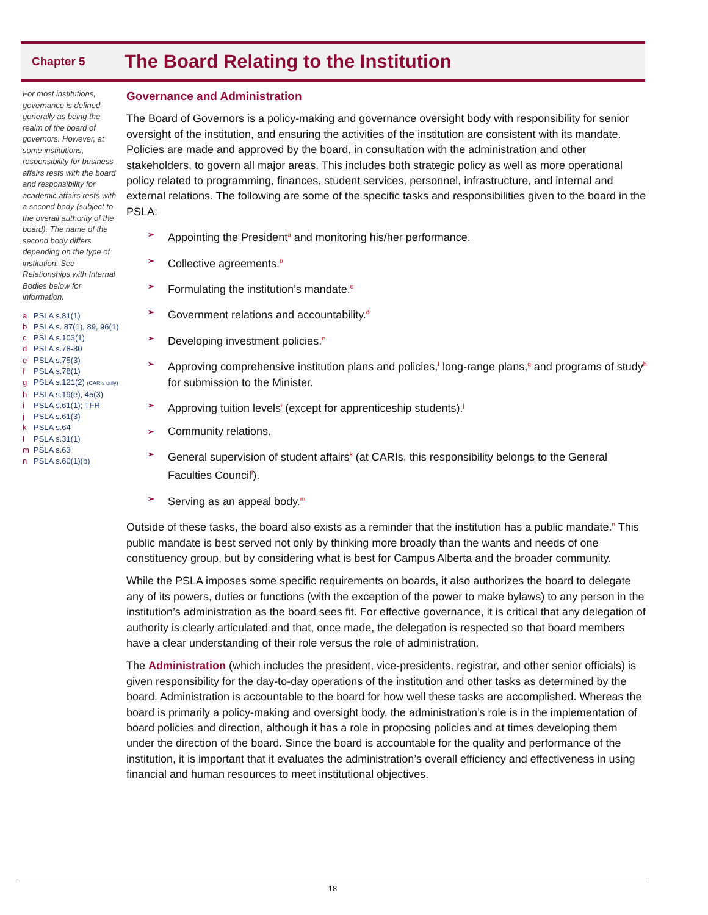Chapter 5
The Board Relating to the Institution
For most institutions, governance is defined generally as being the realm of the board of governors. However, at some institutions, responsibility for business affairs rests with the board and responsibility for academic affairs rests with a second body (subject to the overall authority of the board). The name of the second body differs depending on the type of institution. See Relationships with Internal Bodies below for information.
a PSLA s.81(1)
b PSLA s. 87(1), 89, 96(1)
c PSLA s.103(1)
d PSLA s.78-80
e PSLA s.75(3)
f PSLA s.78(1)
g PSLA s.121(2) (CARIs only)
h PSLA s.19(e), 45(3)
i PSLA s.61(1); TFR
j PSLA s.61(3)
k PSLA s.64
l PSLA s.31(1)
m PSLA s.63
n PSLA s.60(1)(b)
Governance and Administration
The Board of Governors is a policy-making and governance oversight body with responsibility for senior oversight of the institution, and ensuring the activities of the institution are consistent with its mandate. Policies are made and approved by the board, in consultation with the administration and other stakeholders, to govern all major areas. This includes both strategic policy as well as more operational policy related to programming, finances, student services, personnel, infrastructure, and internal and external relations. The following are some of the specific tasks and responsibilities given to the board in the PSLA:
➢ Appointing the President<sup>a</sup> and monitoring his/her performance.
➢ Collective agreements.<sup>b</sup>
➢ Formulating the institution’s mandate.<sup>c</sup>
➢ Government relations and accountability.<sup>d</sup>
➢ Developing investment policies.<sup>e</sup>
➢ Approving comprehensive institution plans and policies,<sup>f</sup> long-range plans,<sup>g</sup> and programs of study<sup>h</sup> for submission to the Minister.
➢ Approving tuition levels<sup>i</sup> (except for apprenticeship students).<sup>j</sup>
➢ Community relations.
➢ General supervision of student affairs<sup>k</sup> (at CARIs, this responsibility belongs to the General Faculties Council<sup>l</sup>).
➢ Serving as an appeal body.<sup>m</sup>
Outside of these tasks, the board also exists as a reminder that the institution has a public mandate.<sup>n</sup> This public mandate is best served not only by thinking more broadly than the wants and needs of one constituency group, but by considering what is best for Campus Alberta and the broader community.
While the PSLA imposes some specific requirements on boards, it also authorizes the board to delegate any of its powers, duties or functions (with the exception of the power to make bylaws) to any person in the institution’s administration as the board sees fit. For effective governance, it is critical that any delegation of authority is clearly articulated and that, once made, the delegation is respected so that board members have a clear understanding of their role versus the role of administration.
The Administration (which includes the president, vice-presidents, registrar, and other senior officials) is given responsibility for the day-to-day operations of the institution and other tasks as determined by the board. Administration is accountable to the board for how well these tasks are accomplished. Whereas the board is primarily a policy-making and oversight body, the administration’s role is in the implementation of board policies and direction, although it has a role in proposing policies and at times developing them under the direction of the board. Since the board is accountable for the quality and performance of the institution, it is important that it evaluates the administration’s overall efficiency and effectiveness in using financial and human resources to meet institutional objectives.
18